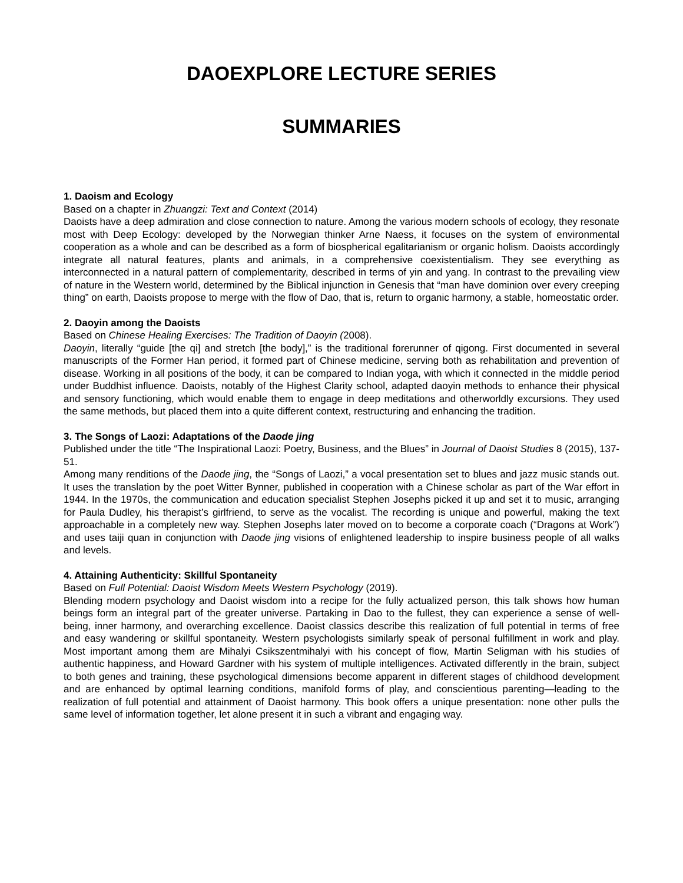DAOEXPLORE LECTURE SERIES
SUMMARIES
1. Daoism and Ecology
Based on a chapter in Zhuangzi: Text and Context (2014)
Daoists have a deep admiration and close connection to nature. Among the various modern schools of ecology, they resonate most with Deep Ecology: developed by the Norwegian thinker Arne Naess, it focuses on the system of environmental cooperation as a whole and can be described as a form of biospherical egalitarianism or organic holism. Daoists accordingly integrate all natural features, plants and animals, in a comprehensive coexistentialism. They see everything as interconnected in a natural pattern of complementarity, described in terms of yin and yang. In contrast to the prevailing view of nature in the Western world, determined by the Biblical injunction in Genesis that “man have dominion over every creeping thing” on earth, Daoists propose to merge with the flow of Dao, that is, return to organic harmony, a stable, homeostatic order.
2. Daoyin among the Daoists
Based on Chinese Healing Exercises: The Tradition of Daoyin (2008).
Daoyin, literally “guide [the qi] and stretch [the body],” is the traditional forerunner of qigong. First documented in several manuscripts of the Former Han period, it formed part of Chinese medicine, serving both as rehabilitation and prevention of disease. Working in all positions of the body, it can be compared to Indian yoga, with which it connected in the middle period under Buddhist influence. Daoists, notably of the Highest Clarity school, adapted daoyin methods to enhance their physical and sensory functioning, which would enable them to engage in deep meditations and otherworldly excursions. They used the same methods, but placed them into a quite different context, restructuring and enhancing the tradition.
3. The Songs of Laozi: Adaptations of the Daode jing
Published under the title “The Inspirational Laozi: Poetry, Business, and the Blues” in Journal of Daoist Studies 8 (2015), 137-51.
Among many renditions of the Daode jing, the “Songs of Laozi,” a vocal presentation set to blues and jazz music stands out. It uses the translation by the poet Witter Bynner, published in cooperation with a Chinese scholar as part of the War effort in 1944. In the 1970s, the communication and education specialist Stephen Josephs picked it up and set it to music, arranging for Paula Dudley, his therapist’s girlfriend, to serve as the vocalist. The recording is unique and powerful, making the text approachable in a completely new way. Stephen Josephs later moved on to become a corporate coach (“Dragons at Work”) and uses taiji quan in conjunction with Daode jing visions of enlightened leadership to inspire business people of all walks and levels.
4. Attaining Authenticity: Skillful Spontaneity
Based on Full Potential: Daoist Wisdom Meets Western Psychology (2019).
Blending modern psychology and Daoist wisdom into a recipe for the fully actualized person, this talk shows how human beings form an integral part of the greater universe. Partaking in Dao to the fullest, they can experience a sense of well-being, inner harmony, and overarching excellence. Daoist classics describe this realization of full potential in terms of free and easy wandering or skillful spontaneity. Western psychologists similarly speak of personal fulfillment in work and play. Most important among them are Mihalyi Csikszentmihalyi with his concept of flow, Martin Seligman with his studies of authentic happiness, and Howard Gardner with his system of multiple intelligences. Activated differently in the brain, subject to both genes and training, these psychological dimensions become apparent in different stages of childhood development and are enhanced by optimal learning conditions, manifold forms of play, and conscientious parenting—leading to the realization of full potential and attainment of Daoist harmony. This book offers a unique presentation: none other pulls the same level of information together, let alone present it in such a vibrant and engaging way.